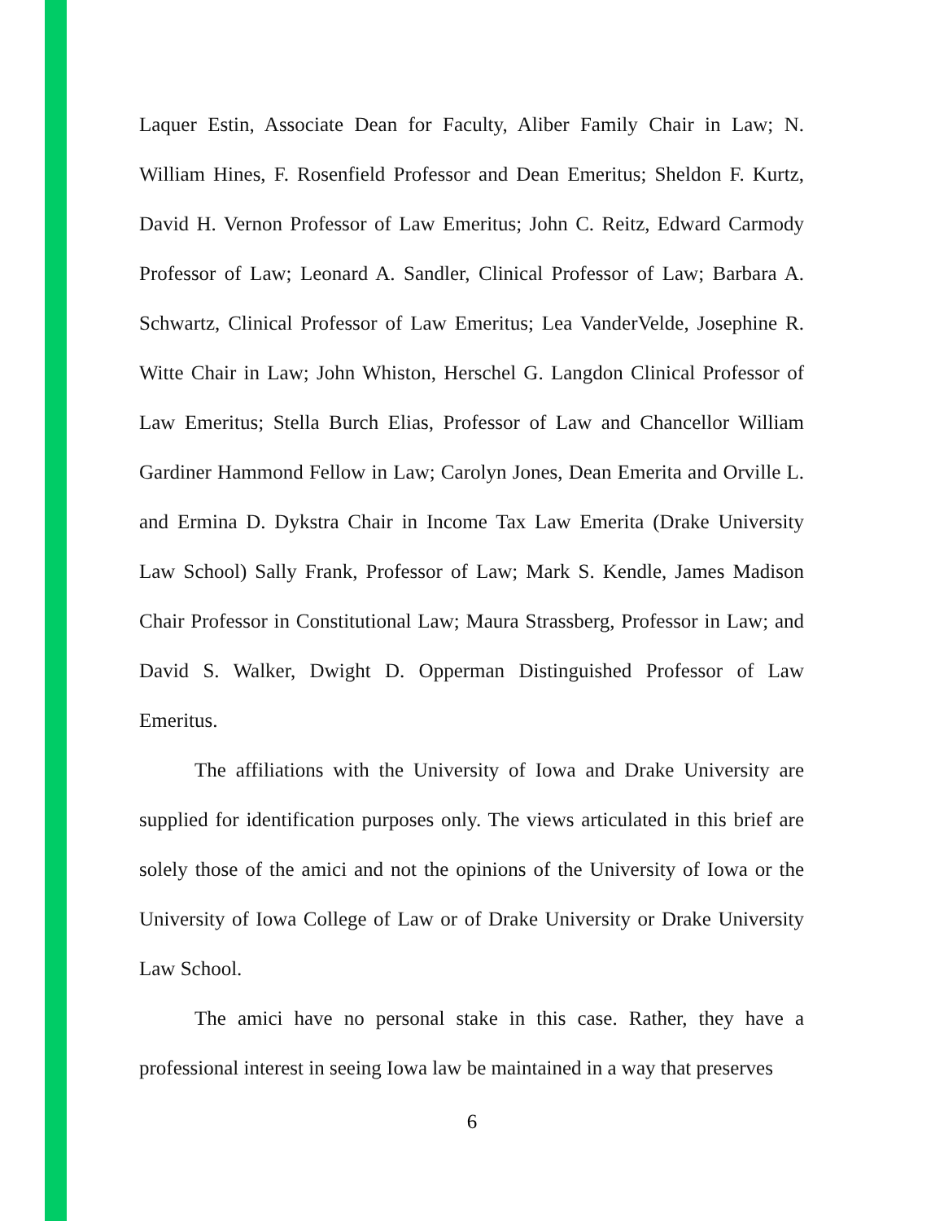Laquer Estin, Associate Dean for Faculty, Aliber Family Chair in Law; N. William Hines, F. Rosenfield Professor and Dean Emeritus; Sheldon F. Kurtz, David H. Vernon Professor of Law Emeritus; John C. Reitz, Edward Carmody Professor of Law; Leonard A. Sandler, Clinical Professor of Law; Barbara A. Schwartz, Clinical Professor of Law Emeritus; Lea VanderVelde, Josephine R. Witte Chair in Law; John Whiston, Herschel G. Langdon Clinical Professor of Law Emeritus; Stella Burch Elias, Professor of Law and Chancellor William Gardiner Hammond Fellow in Law; Carolyn Jones, Dean Emerita and Orville L. and Ermina D. Dykstra Chair in Income Tax Law Emerita (Drake University Law School) Sally Frank, Professor of Law; Mark S. Kendle, James Madison Chair Professor in Constitutional Law; Maura Strassberg, Professor in Law; and David S. Walker, Dwight D. Opperman Distinguished Professor of Law Emeritus.
The affiliations with the University of Iowa and Drake University are supplied for identification purposes only. The views articulated in this brief are solely those of the amici and not the opinions of the University of Iowa or the University of Iowa College of Law or of Drake University or Drake University Law School.
The amici have no personal stake in this case. Rather, they have a professional interest in seeing Iowa law be maintained in a way that preserves
6